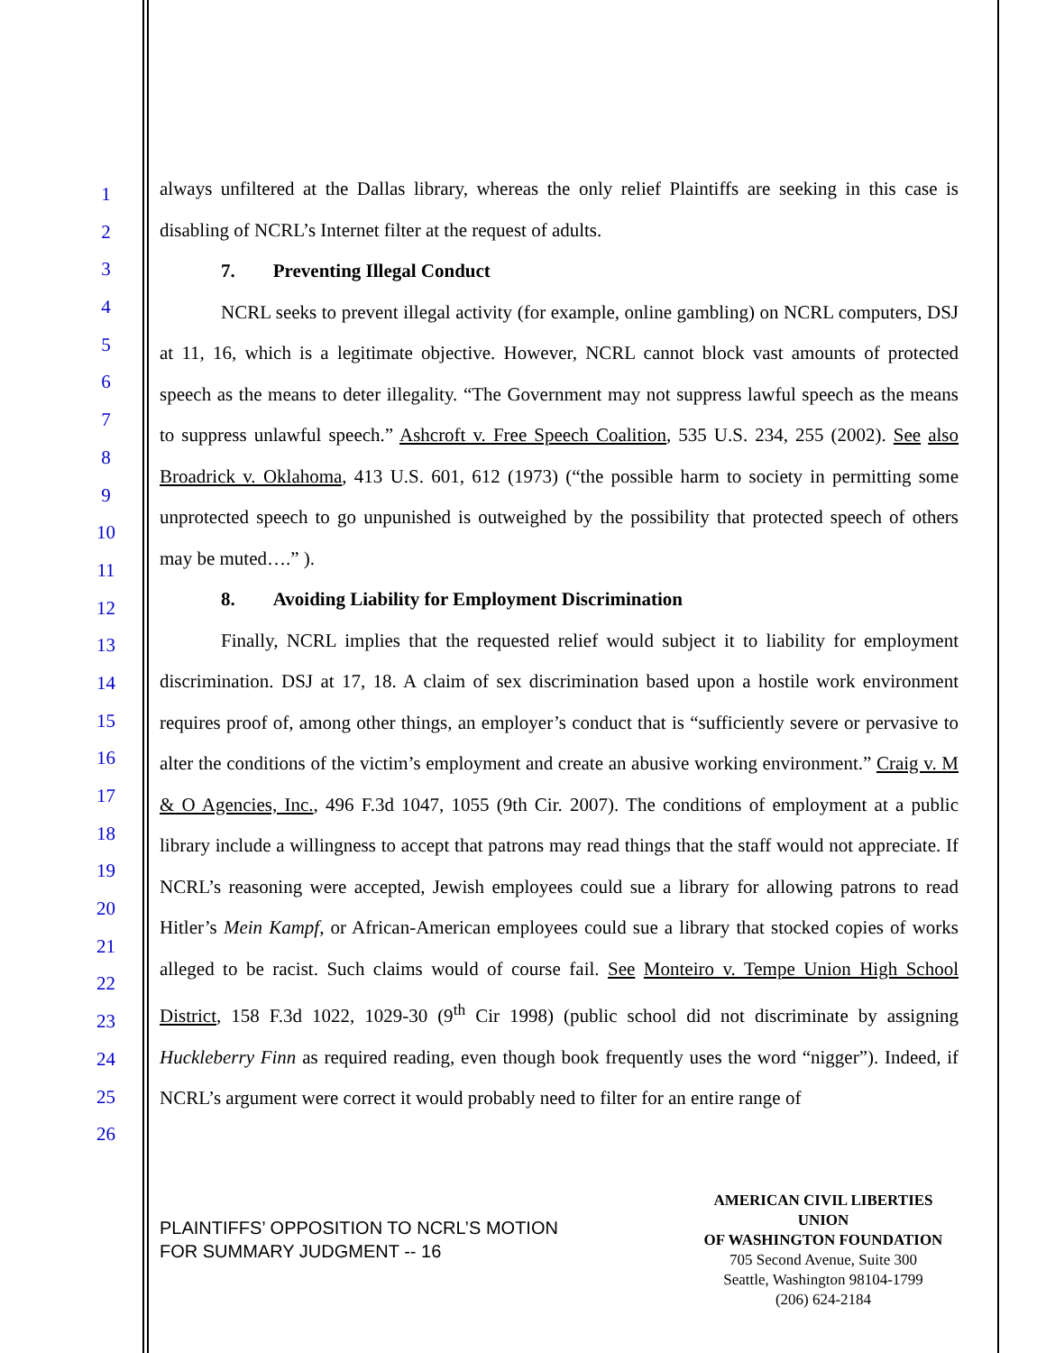1
2
3
4
5
6
7
8
9
10
11
12
13
14
15
16
17
18
19
20
21
22
23
24
25
26
always unfiltered at the Dallas library, whereas the only relief Plaintiffs are seeking in this case is disabling of NCRL’s Internet filter at the request of adults.
7. Preventing Illegal Conduct
NCRL seeks to prevent illegal activity (for example, online gambling) on NCRL computers, DSJ at 11, 16, which is a legitimate objective. However, NCRL cannot block vast amounts of protected speech as the means to deter illegality. “The Government may not suppress lawful speech as the means to suppress unlawful speech.” Ashcroft v. Free Speech Coalition, 535 U.S. 234, 255 (2002). See also Broadrick v. Oklahoma, 413 U.S. 601, 612 (1973) (“the possible harm to society in permitting some unprotected speech to go unpunished is outweighed by the possibility that protected speech of others may be muted….” ).
8. Avoiding Liability for Employment Discrimination
Finally, NCRL implies that the requested relief would subject it to liability for employment discrimination. DSJ at 17, 18. A claim of sex discrimination based upon a hostile work environment requires proof of, among other things, an employer’s conduct that is “sufficiently severe or pervasive to alter the conditions of the victim’s employment and create an abusive working environment.” Craig v. M & O Agencies, Inc., 496 F.3d 1047, 1055 (9th Cir. 2007). The conditions of employment at a public library include a willingness to accept that patrons may read things that the staff would not appreciate. If NCRL’s reasoning were accepted, Jewish employees could sue a library for allowing patrons to read Hitler’s Mein Kampf, or African-American employees could sue a library that stocked copies of works alleged to be racist. Such claims would of course fail. See Monteiro v. Tempe Union High School District, 158 F.3d 1022, 1029-30 (9<sup>th</sup> Cir 1998) (public school did not discriminate by assigning Huckleberry Finn as required reading, even though book frequently uses the word “nigger”). Indeed, if NCRL’s argument were correct it would probably need to filter for an entire range of
PLAINTIFFS’ OPPOSITION TO NCRL’S MOTION
FOR SUMMARY JUDGMENT -- 16
AMERICAN CIVIL LIBERTIES UNION
OF WASHINGTON FOUNDATION
705 Second Avenue, Suite 300
Seattle, Washington 98104-1799
(206) 624-2184